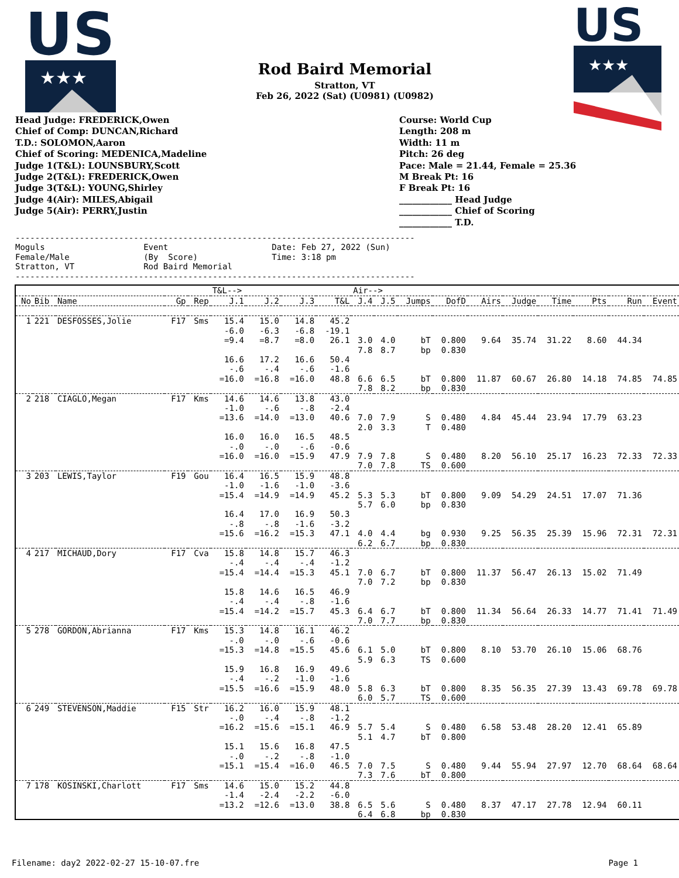US
★★★
Rod Baird Memorial
Stratton, VT
Feb 26, 2022 (Sat) (U0981) (U0982)
US
★★★
Head Judge: FREDERICK,Owen
Chief of Comp: DUNCAN,Richard
T.D.: SOLOMON,Aaron
Chief of Scoring: MEDENICA,Madeline
Judge 1(T&L): LOUNSBURY,Scott
Judge 2(T&L): FREDERICK,Owen
Judge 3(T&L): YOUNG,Shirley
Judge 4(Air): MILES,Abigail
Judge 5(Air): PERRY,Justin
Course: World Cup
Length: 208 m
Width: 11 m
Pitch: 26 deg
Pace: Male = 21.44, Female = 25.36
M Break Pt: 16
F Break Pt: 16
____________ Head Judge
____________ Chief of Scoring
____________ T.D.
--------------------------------------------------------------------------------- Moguls Event Date: Feb 27, 2022 (Sun) Female/Male (By Score) Time: 3:18 pm Stratton, VT Rod Baird Memorial ---------------------------------------------------------------------------------
| | | | | | T&L--> | | | | Air--> | | | | | | | | | |
| --- | --- | --- | --- | --- | --- | --- | --- | --- | --- | --- | --- | --- | --- | --- | --- | --- | --- | --- |
| No | Bib | Name | Gp | Rep | J.1 | J.2 | J.3 | T&L | J.4 | J.5 | Jumps | DofD | Airs | Judge | Time | Pts | Run | Event |
| 1 | 221 | DESFOSSES,Jolie | F17 | Sms | 15.4 | 15.0 | 14.8 | 45.2 | | | | | | | | | | |
| | | | | | -6.0 | -6.3 | -6.8 | -19.1 | | | | | | | | | | |
| | | | | | =9.4 | =8.7 | =8.0 | 26.1 | 3.0 | 4.0 | bT | 0.800 | 9.64 | 35.74 | 31.22 | 8.60 | 44.34 | |
| | | | | | | | | | 7.8 | 8.7 | bp | 0.830 | | | | | | |
| | | | | | 16.6 | 17.2 | 16.6 | 50.4 | | | | | | | | | | |
| | | | | | -.6 | -.4 | -.6 | -1.6 | | | | | | | | | | |
| | | | | | =16.0 | =16.8 | =16.0 | 48.8 | 6.6 | 6.5 | bT | 0.800 | 11.87 | 60.67 | 26.80 | 14.18 | 74.85 | 74.85 |
| | | | | | | | | | 7.8 | 8.2 | bp | 0.830 | | | | | | |
| 2 | 218 | CIAGLO,Megan | F17 | Kms | 14.6 | 14.6 | 13.8 | 43.0 | | | | | | | | | | |
| | | | | | -1.0 | -.6 | -.8 | -2.4 | | | | | | | | | | |
| | | | | | =13.6 | =14.0 | =13.0 | 40.6 | 7.0 | 7.9 | S | 0.480 | 4.84 | 45.44 | 23.94 | 17.79 | 63.23 | |
| | | | | | | | | | 2.0 | 3.3 | T | 0.480 | | | | | | |
| | | | | | 16.0 | 16.0 | 16.5 | 48.5 | | | | | | | | | | |
| | | | | | -.0 | -.0 | -.6 | -0.6 | | | | | | | | | | |
| | | | | | =16.0 | =16.0 | =15.9 | 47.9 | 7.9 | 7.8 | S | 0.480 | 8.20 | 56.10 | 25.17 | 16.23 | 72.33 | 72.33 |
| | | | | | | | | | 7.0 | 7.8 | TS | 0.600 | | | | | | |
| 3 | 203 | LEWIS,Taylor | F19 | Gou | 16.4 | 16.5 | 15.9 | 48.8 | | | | | | | | | | |
| | | | | | -1.0 | -1.6 | -1.0 | -3.6 | | | | | | | | | | |
| | | | | | =15.4 | =14.9 | =14.9 | 45.2 | 5.3 | 5.3 | bT | 0.800 | 9.09 | 54.29 | 24.51 | 17.07 | 71.36 | |
| | | | | | | | | | 5.7 | 6.0 | bp | 0.830 | | | | | | |
| | | | | | 16.4 | 17.0 | 16.9 | 50.3 | | | | | | | | | | |
| | | | | | -.8 | -.8 | -1.6 | -3.2 | | | | | | | | | | |
| | | | | | =15.6 | =16.2 | =15.3 | 47.1 | 4.0 | 4.4 | bg | 0.930 | 9.25 | 56.35 | 25.39 | 15.96 | 72.31 | 72.31 |
| | | | | | | | | | 6.2 | 6.7 | bp | 0.830 | | | | | | |
| 4 | 217 | MICHAUD,Dory | F17 | Cva | 15.8 | 14.8 | 15.7 | 46.3 | | | | | | | | | | |
| | | | | | -.4 | -.4 | -.4 | -1.2 | | | | | | | | | | |
| | | | | | =15.4 | =14.4 | =15.3 | 45.1 | 7.0 | 6.7 | bT | 0.800 | 11.37 | 56.47 | 26.13 | 15.02 | 71.49 | |
| | | | | | | | | | 7.0 | 7.2 | bp | 0.830 | | | | | | |
| | | | | | 15.8 | 14.6 | 16.5 | 46.9 | | | | | | | | | | |
| | | | | | -.4 | -.4 | -.8 | -1.6 | | | | | | | | | | |
| | | | | | =15.4 | =14.2 | =15.7 | 45.3 | 6.4 | 6.7 | bT | 0.800 | 11.34 | 56.64 | 26.33 | 14.77 | 71.41 | 71.49 |
| | | | | | | | | | 7.0 | 7.7 | bp | 0.830 | | | | | | |
| 5 | 278 | GORDON,Abrianna | F17 | Kms | 15.3 | 14.8 | 16.1 | 46.2 | | | | | | | | | | |
| | | | | | -.0 | -.0 | -.6 | -0.6 | | | | | | | | | | |
| | | | | | =15.3 | =14.8 | =15.5 | 45.6 | 6.1 | 5.0 | bT | 0.800 | 8.10 | 53.70 | 26.10 | 15.06 | 68.76 | |
| | | | | | | | | | 5.9 | 6.3 | TS | 0.600 | | | | | | |
| | | | | | 15.9 | 16.8 | 16.9 | 49.6 | | | | | | | | | | |
| | | | | | -.4 | -.2 | -1.0 | -1.6 | | | | | | | | | | |
| | | | | | =15.5 | =16.6 | =15.9 | 48.0 | 5.8 | 6.3 | bT | 0.800 | 8.35 | 56.35 | 27.39 | 13.43 | 69.78 | 69.78 |
| | | | | | | | | | 6.0 | 5.7 | TS | 0.600 | | | | | | |
| 6 | 249 | STEVENSON,Maddie | F15 | Str | 16.2 | 16.0 | 15.9 | 48.1 | | | | | | | | | | |
| | | | | | -.0 | -.4 | -.8 | -1.2 | | | | | | | | | | |
| | | | | | =16.2 | =15.6 | =15.1 | 46.9 | 5.7 | 5.4 | S | 0.480 | 6.58 | 53.48 | 28.20 | 12.41 | 65.89 | |
| | | | | | | | | | 5.1 | 4.7 | bT | 0.800 | | | | | | |
| | | | | | 15.1 | 15.6 | 16.8 | 47.5 | | | | | | | | | | |
| | | | | | -.0 | -.2 | -.8 | -1.0 | | | | | | | | | | |
| | | | | | =15.1 | =15.4 | =16.0 | 46.5 | 7.0 | 7.5 | S | 0.480 | 9.44 | 55.94 | 27.97 | 12.70 | 68.64 | 68.64 |
| | | | | | | | | | 7.3 | 7.6 | bT | 0.800 | | | | | | |
| 7 | 178 | KOSINSKI,Charlott | F17 | Sms | 14.6 | 15.0 | 15.2 | 44.8 | | | | | | | | | | |
| | | | | | -1.4 | -2.4 | -2.2 | -6.0 | | | | | | | | | | |
| | | | | | =13.2 | =12.6 | =13.0 | 38.8 | 6.5 | 5.6 | S | 0.480 | 8.37 | 47.17 | 27.78 | 12.94 | 60.11 | |
| | | | | | | | | | 6.4 | 6.8 | bp | 0.830 | | | | | | |
Filename: day2 2022-02-27 15-10-07.fre Page 1